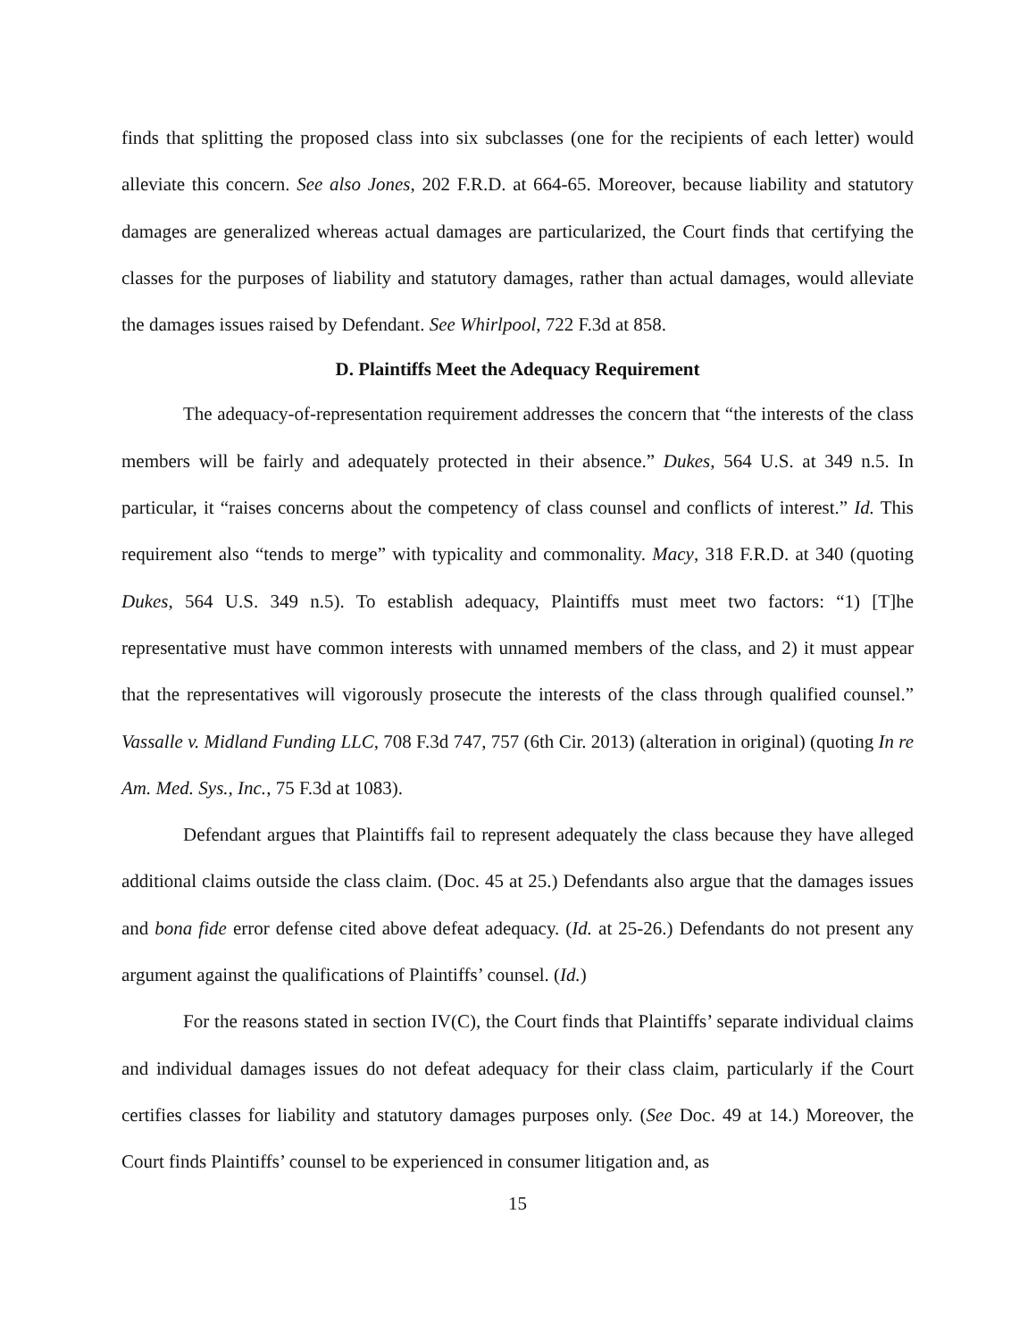finds that splitting the proposed class into six subclasses (one for the recipients of each letter) would alleviate this concern. See also Jones, 202 F.R.D. at 664-65. Moreover, because liability and statutory damages are generalized whereas actual damages are particularized, the Court finds that certifying the classes for the purposes of liability and statutory damages, rather than actual damages, would alleviate the damages issues raised by Defendant. See Whirlpool, 722 F.3d at 858.
D. Plaintiffs Meet the Adequacy Requirement
The adequacy-of-representation requirement addresses the concern that “the interests of the class members will be fairly and adequately protected in their absence.” Dukes, 564 U.S. at 349 n.5. In particular, it “raises concerns about the competency of class counsel and conflicts of interest.” Id. This requirement also “tends to merge” with typicality and commonality. Macy, 318 F.R.D. at 340 (quoting Dukes, 564 U.S. 349 n.5). To establish adequacy, Plaintiffs must meet two factors: “1) [T]he representative must have common interests with unnamed members of the class, and 2) it must appear that the representatives will vigorously prosecute the interests of the class through qualified counsel.” Vassalle v. Midland Funding LLC, 708 F.3d 747, 757 (6th Cir. 2013) (alteration in original) (quoting In re Am. Med. Sys., Inc., 75 F.3d at 1083).
Defendant argues that Plaintiffs fail to represent adequately the class because they have alleged additional claims outside the class claim. (Doc. 45 at 25.) Defendants also argue that the damages issues and bona fide error defense cited above defeat adequacy. (Id. at 25-26.) Defendants do not present any argument against the qualifications of Plaintiffs’ counsel. (Id.)
For the reasons stated in section IV(C), the Court finds that Plaintiffs’ separate individual claims and individual damages issues do not defeat adequacy for their class claim, particularly if the Court certifies classes for liability and statutory damages purposes only. (See Doc. 49 at 14.) Moreover, the Court finds Plaintiffs’ counsel to be experienced in consumer litigation and, as
15